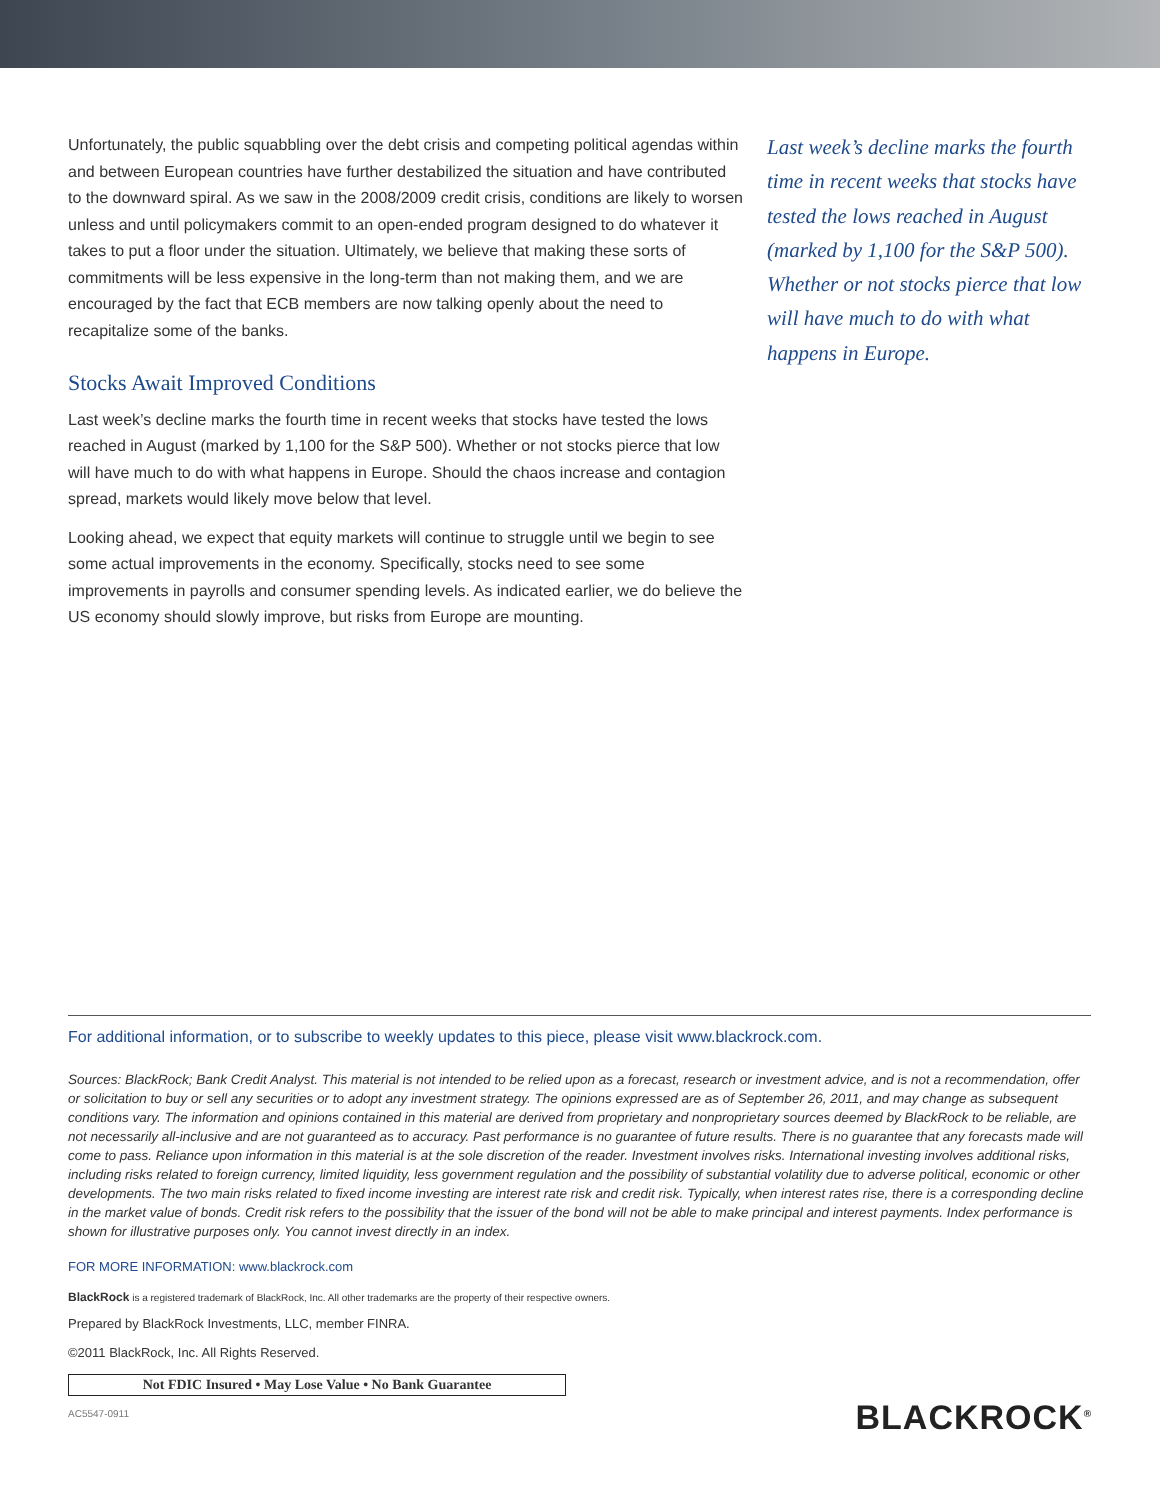Unfortunately, the public squabbling over the debt crisis and competing political agendas within and between European countries have further destabilized the situation and have contributed to the downward spiral. As we saw in the 2008/2009 credit crisis, conditions are likely to worsen unless and until policymakers commit to an open-ended program designed to do whatever it takes to put a floor under the situation. Ultimately, we believe that making these sorts of commitments will be less expensive in the long-term than not making them, and we are encouraged by the fact that ECB members are now talking openly about the need to recapitalize some of the banks.
Stocks Await Improved Conditions
Last week’s decline marks the fourth time in recent weeks that stocks have tested the lows reached in August (marked by 1,100 for the S&P 500). Whether or not stocks pierce that low will have much to do with what happens in Europe. Should the chaos increase and contagion spread, markets would likely move below that level.
Looking ahead, we expect that equity markets will continue to struggle until we begin to see some actual improvements in the economy. Specifically, stocks need to see some improvements in payrolls and consumer spending levels. As indicated earlier, we do believe the US economy should slowly improve, but risks from Europe are mounting.
Last week’s decline marks the fourth time in recent weeks that stocks have tested the lows reached in August (marked by 1,100 for the S&P 500). Whether or not stocks pierce that low will have much to do with what happens in Europe.
For additional information, or to subscribe to weekly updates to this piece, please visit www.blackrock.com.
Sources: BlackRock; Bank Credit Analyst. This material is not intended to be relied upon as a forecast, research or investment advice, and is not a recommendation, offer or solicitation to buy or sell any securities or to adopt any investment strategy. The opinions expressed are as of September 26, 2011, and may change as subsequent conditions vary. The information and opinions contained in this material are derived from proprietary and nonproprietary sources deemed by BlackRock to be reliable, are not necessarily all-inclusive and are not guaranteed as to accuracy. Past performance is no guarantee of future results. There is no guarantee that any forecasts made will come to pass. Reliance upon information in this material is at the sole discretion of the reader. Investment involves risks. International investing involves additional risks, including risks related to foreign currency, limited liquidity, less government regulation and the possibility of substantial volatility due to adverse political, economic or other developments. The two main risks related to fixed income investing are interest rate risk and credit risk. Typically, when interest rates rise, there is a corresponding decline in the market value of bonds. Credit risk refers to the possibility that the issuer of the bond will not be able to make principal and interest payments. Index performance is shown for illustrative purposes only. You cannot invest directly in an index.
FOR MORE INFORMATION: www.blackrock.com
BlackRock is a registered trademark of BlackRock, Inc. All other trademarks are the property of their respective owners.
Prepared by BlackRock Investments, LLC, member FINRA.
©2011 BlackRock, Inc. All Rights Reserved.
Not FDIC Insured • May Lose Value • No Bank Guarantee
AC5547-0911
BLACKROCK<sup>®</sup>